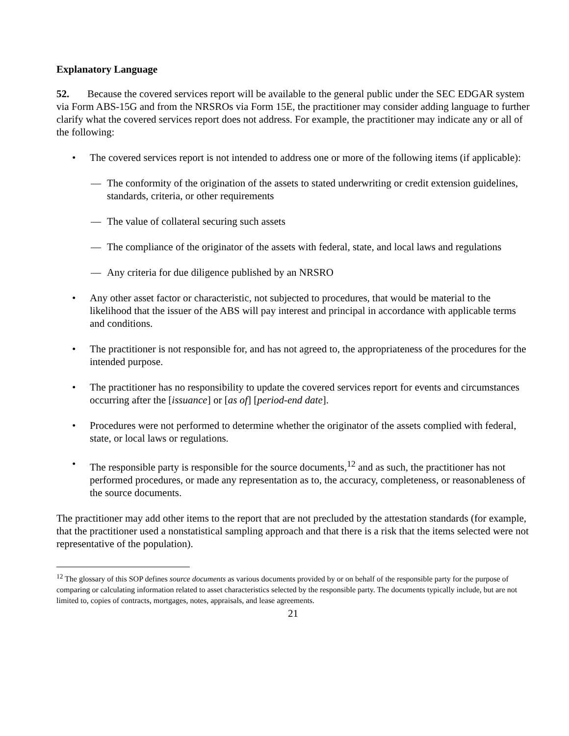Explanatory Language
52. Because the covered services report will be available to the general public under the SEC EDGAR system via Form ABS-15G and from the NRSROs via Form 15E, the practitioner may consider adding language to further clarify what the covered services report does not address. For example, the practitioner may indicate any or all of the following:
• The covered services report is not intended to address one or more of the following items (if applicable):
— The conformity of the origination of the assets to stated underwriting or credit extension guidelines, standards, criteria, or other requirements
— The value of collateral securing such assets
— The compliance of the originator of the assets with federal, state, and local laws and regulations
— Any criteria for due diligence published by an NRSRO
• Any other asset factor or characteristic, not subjected to procedures, that would be material to the likelihood that the issuer of the ABS will pay interest and principal in accordance with applicable terms and conditions.
• The practitioner is not responsible for, and has not agreed to, the appropriateness of the procedures for the intended purpose.
• The practitioner has no responsibility to update the covered services report for events and circumstances occurring after the [issuance] or [as of] [period-end date].
• Procedures were not performed to determine whether the originator of the assets complied with federal, state, or local laws or regulations.
• The responsible party is responsible for the source documents,<sup>12</sup> and as such, the practitioner has not performed procedures, or made any representation as to, the accuracy, completeness, or reasonableness of the source documents.
The practitioner may add other items to the report that are not precluded by the attestation standards (for example, that the practitioner used a nonstatistical sampling approach and that there is a risk that the items selected were not representative of the population).
<sup>12</sup> The glossary of this SOP defines source documents as various documents provided by or on behalf of the responsible party for the purpose of comparing or calculating information related to asset characteristics selected by the responsible party. The documents typically include, but are not limited to, copies of contracts, mortgages, notes, appraisals, and lease agreements.
21